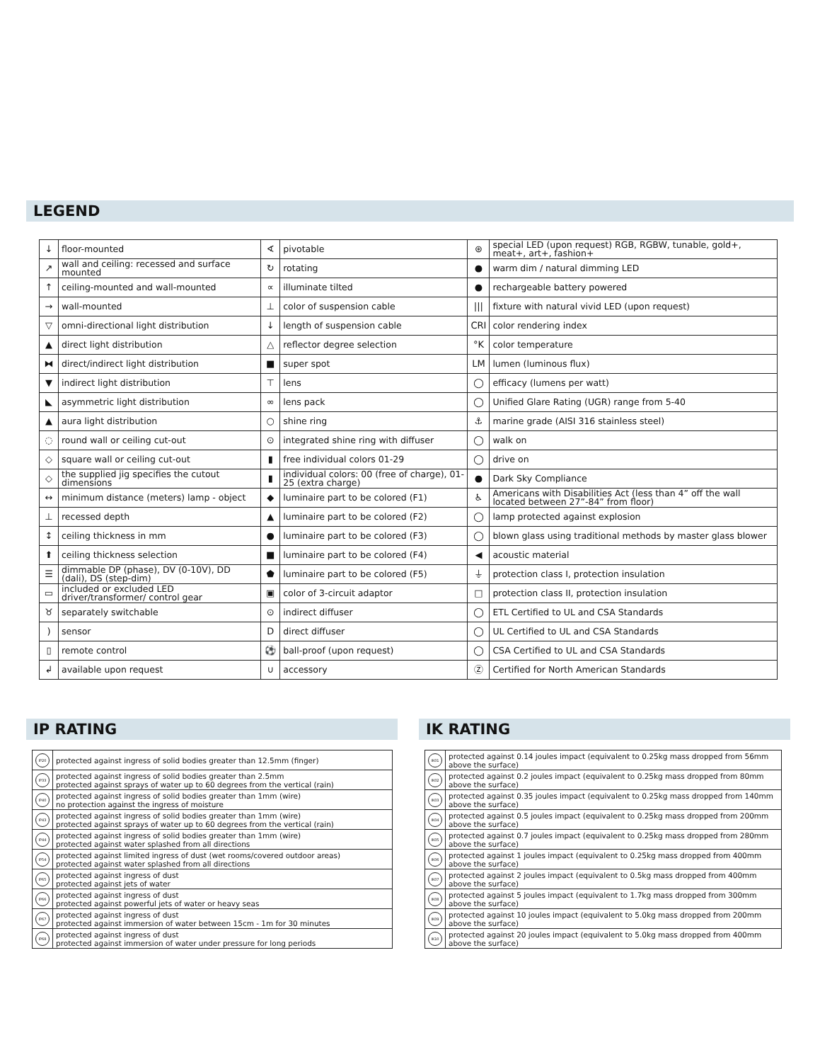LEGEND
| ↓ | floor-mounted | ∢ | pivotable | ⊛ | special LED (upon request) RGB, RGBW, tunable, gold+, meat+, art+, fashion+ |
| ↗ | wall and ceiling: recessed and surface mounted | ↻ | rotating | ● | warm dim / natural dimming LED |
| ↑ | ceiling-mounted and wall-mounted | ∝ | illuminate tilted | ● | rechargeable battery powered |
| → | wall-mounted | ⊥ | color of suspension cable | /// | fixture with natural vivid LED (upon request) |
| ▽ | omni-directional light distribution | ↓ | length of suspension cable | CRI | color rendering index |
| ▲ | direct light distribution | △ | reflector degree selection | °K | color temperature |
| ⧓ | direct/indirect light distribution | ■ | super spot | LM | lumen (luminous flux) |
| ▼ | indirect light distribution | ⊤ | lens | ◯ | efficacy (lumens per watt) |
| ◣ | asymmetric light distribution | ∞ | lens pack | ◯ | Unified Glare Rating (UGR) range from 5-40 |
| ▲ | aura light distribution | ○ | shine ring | ⚓ | marine grade (AISI 316 stainless steel) |
| ◌ | round wall or ceiling cut-out | ⊙ | integrated shine ring with diffuser | ◯ | walk on |
| ◇ | square wall or ceiling cut-out | ▮ | free individual colors 01-29 | ◯ | drive on |
| ◇ | the supplied jig specifies the cutout dimensions | ▮ | individual colors: 00 (free of charge), 01-25 (extra charge) | ● | Dark Sky Compliance |
| ↔ | minimum distance (meters) lamp - object | ◆ | luminaire part to be colored (F1) | ♿ | Americans with Disabilities Act (less than 4” off the wall located between 27”-84” from floor) |
| ⊥ | recessed depth | ▲ | luminaire part to be colored (F2) | ◯ | lamp protected against explosion |
| ↕ | ceiling thickness in mm | ● | luminaire part to be colored (F3) | ◯ | blown glass using traditional methods by master glass blower |
| ⬆ | ceiling thickness selection | ■ | luminaire part to be colored (F4) | ◀ | acoustic material |
| ☰ | dimmable DP (phase), DV (0-10V), DD (dali), DS (step-dim) | ⬟ | luminaire part to be colored (F5) | ⏚ | protection class I, protection insulation |
| ▭ | included or excluded LED driver/transformer/ control gear | ▣ | color of 3-circuit adaptor | □ | protection class II, protection insulation |
| ♉ | separately switchable | ⊙ | indirect diffuser | ◯ | ETL Certified to UL and CSA Standards |
| ) | sensor | D | direct diffuser | ◯ | UL Certified to UL and CSA Standards |
| ▯ | remote control | ⚽ | ball-proof (upon request) | ◯ | CSA Certified to UL and CSA Standards |
| ↲ | available upon request | ∪ | accessory | Ⓩ | Certified for North American Standards |
IP RATING
| IP20 | protected against ingress of solid bodies greater than 12.5mm (finger) |
| IP33 | protected against ingress of solid bodies greater than 2.5mm protected against sprays of water up to 60 degrees from the vertical (rain) |
| IP40 | protected against ingress of solid bodies greater than 1mm (wire) no protection against the ingress of moisture |
| IP43 | protected against ingress of solid bodies greater than 1mm (wire) protected against sprays of water up to 60 degrees from the vertical (rain) |
| IP44 | protected against ingress of solid bodies greater than 1mm (wire) protected against water splashed from all directions |
| IP54 | protected against limited ingress of dust (wet rooms/covered outdoor areas) protected against water splashed from all directions |
| IP65 | protected against ingress of dust protected against jets of water |
| IP66 | protected against ingress of dust protected against powerful jets of water or heavy seas |
| IP67 | protected against ingress of dust protected against immersion of water between 15cm - 1m for 30 minutes |
| IP68 | protected against ingress of dust protected against immersion of water under pressure for long periods |
IK RATING
| IK01 | protected against 0.14 joules impact (equivalent to 0.25kg mass dropped from 56mm above the surface) |
| IK02 | protected against 0.2 joules impact (equivalent to 0.25kg mass dropped from 80mm above the surface) |
| IK03 | protected against 0.35 joules impact (equivalent to 0.25kg mass dropped from 140mm above the surface) |
| IK04 | protected against 0.5 joules impact (equivalent to 0.25kg mass dropped from 200mm above the surface) |
| IK05 | protected against 0.7 joules impact (equivalent to 0.25kg mass dropped from 280mm above the surface) |
| IK06 | protected against 1 joules impact (equivalent to 0.25kg mass dropped from 400mm above the surface) |
| IK07 | protected against 2 joules impact (equivalent to 0.5kg mass dropped from 400mm above the surface) |
| IK08 | protected against 5 joules impact (equivalent to 1.7kg mass dropped from 300mm above the surface) |
| IK09 | protected against 10 joules impact (equivalent to 5.0kg mass dropped from 200mm above the surface) |
| IK10 | protected against 20 joules impact (equivalent to 5.0kg mass dropped from 400mm above the surface) |